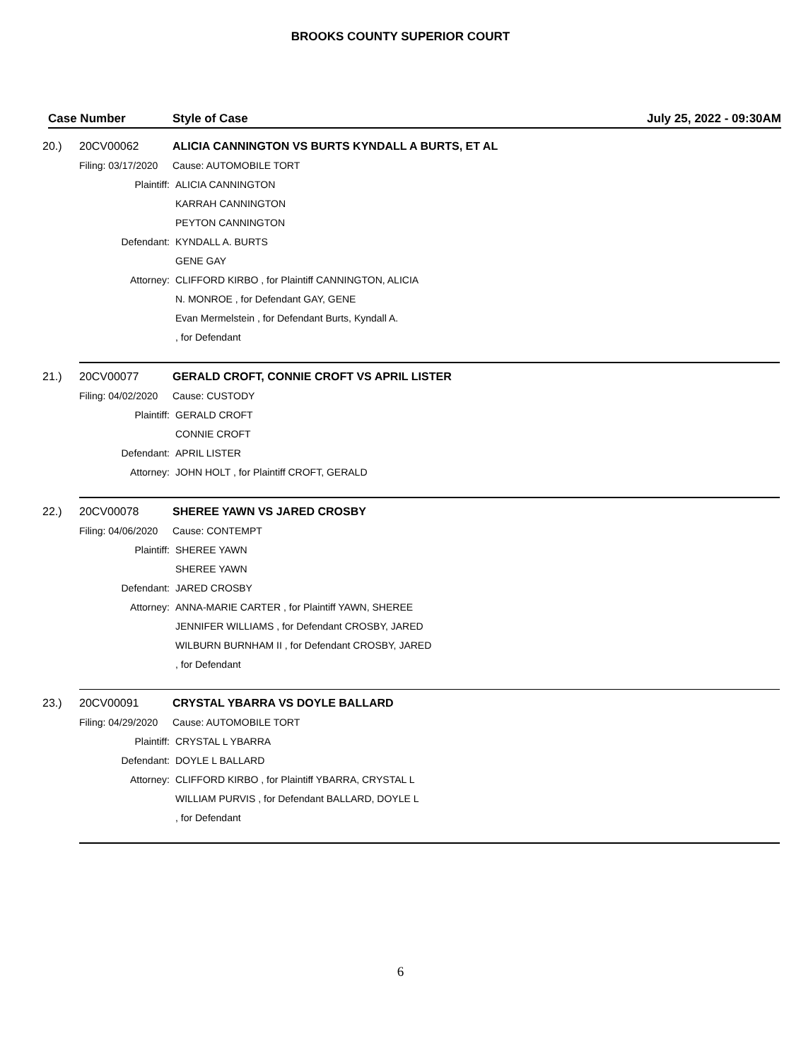BROOKS COUNTY SUPERIOR COURT
Case Number Style of Case July 25, 2022 - 09:30AM
20.) 20CV00062 ALICIA CANNINGTON VS BURTS KYNDALL A BURTS, ET AL
Filing: 03/17/2020 Cause: AUTOMOBILE TORT
Plaintiff: ALICIA CANNINGTON
KARRAH CANNINGTON
PEYTON CANNINGTON
Defendant: KYNDALL A. BURTS
GENE GAY
Attorney: CLIFFORD KIRBO , for Plaintiff CANNINGTON, ALICIA
N. MONROE , for Defendant GAY, GENE
Evan Mermelstein , for Defendant Burts, Kyndall A.
, for Defendant
21.) 20CV00077 GERALD CROFT, CONNIE CROFT VS APRIL LISTER
Filing: 04/02/2020 Cause: CUSTODY
Plaintiff: GERALD CROFT
CONNIE CROFT
Defendant: APRIL LISTER
Attorney: JOHN HOLT , for Plaintiff CROFT, GERALD
22.) 20CV00078 SHEREE YAWN VS JARED CROSBY
Filing: 04/06/2020 Cause: CONTEMPT
Plaintiff: SHEREE YAWN
SHEREE YAWN
Defendant: JARED CROSBY
Attorney: ANNA-MARIE CARTER , for Plaintiff YAWN, SHEREE
JENNIFER WILLIAMS , for Defendant CROSBY, JARED
WILBURN BURNHAM II , for Defendant CROSBY, JARED
, for Defendant
23.) 20CV00091 CRYSTAL YBARRA VS DOYLE BALLARD
Filing: 04/29/2020 Cause: AUTOMOBILE TORT
Plaintiff: CRYSTAL L YBARRA
Defendant: DOYLE L BALLARD
Attorney: CLIFFORD KIRBO , for Plaintiff YBARRA, CRYSTAL L
WILLIAM PURVIS , for Defendant BALLARD, DOYLE L
, for Defendant
6